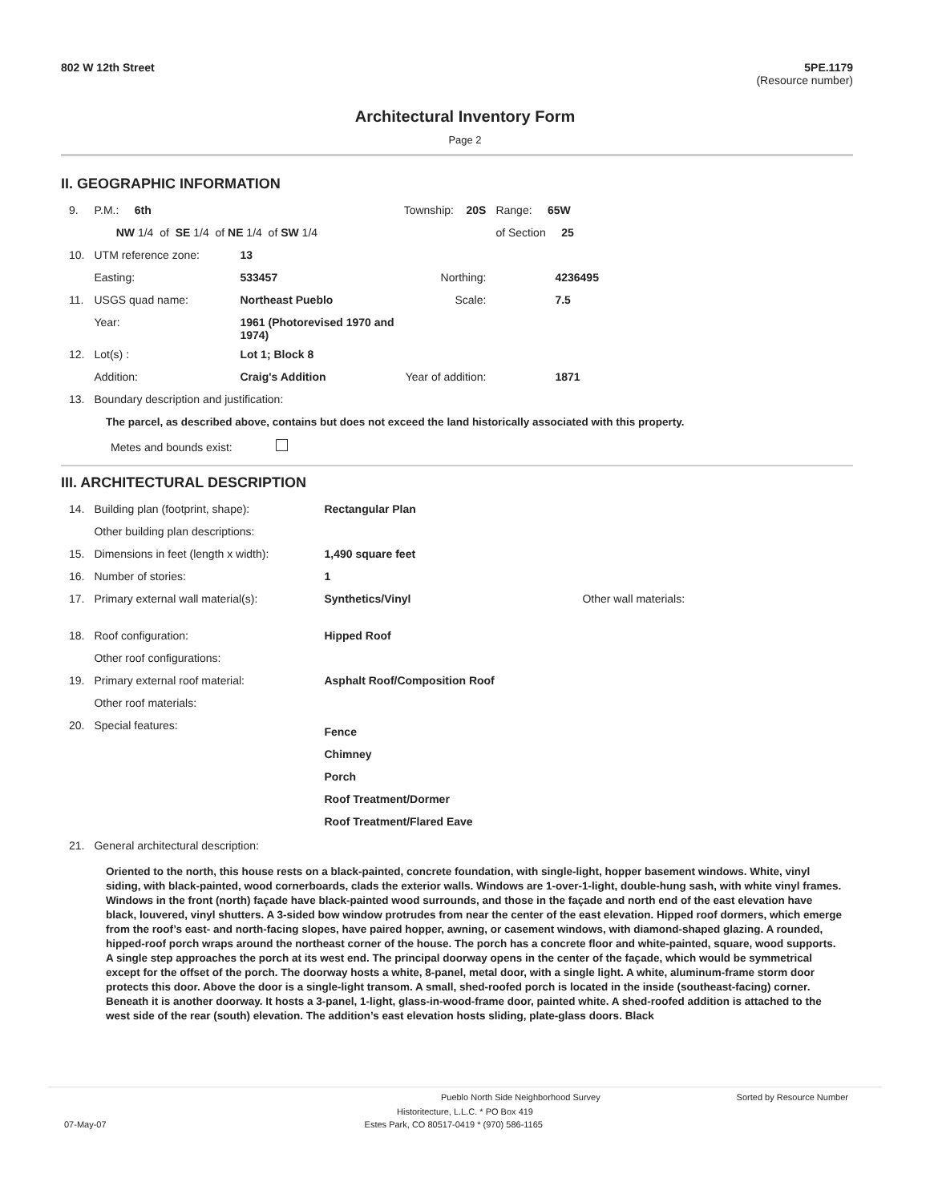802 W 12th Street 5PE.1179
(Resource number)
Architectural Inventory Form
Page 2
II. GEOGRAPHIC INFORMATION
| 9. | P.M.: 6th | | Township: 20S | Range: 65W |
| | NW 1/4 of SE 1/4 of NE 1/4 of SW 1/4 | | | of Section 25 |
| 10. | UTM reference zone: | 13 | | |
| | Easting: | 533457 | Northing: | 4236495 |
| 11. | USGS quad name: | Northeast Pueblo | Scale: | 7.5 |
| | Year: | 1961 (Photorevised 1970 and 1974) | | |
| 12. | Lot(s) : | Lot 1; Block 8 | | |
| | Addition: | Craig's Addition | Year of addition: | 1871 |
| 13. | Boundary description and justification: | | | |
The parcel, as described above, contains but does not exceed the land historically associated with this property.
Metes and bounds exist:
III. ARCHITECTURAL DESCRIPTION
| 14. | Building plan (footprint, shape): | Rectangular Plan | |
| | Other building plan descriptions: | | |
| 15. | Dimensions in feet (length x width): | 1,490 square feet | |
| 16. | Number of stories: | 1 | |
| 17. | Primary external wall material(s): | Synthetics/Vinyl | Other wall materials: |
| 18. | Roof configuration: | Hipped Roof | |
| | Other roof configurations: | | |
| 19. | Primary external roof material: | Asphalt Roof/Composition Roof | |
| | Other roof materials: | | |
| 20. | Special features: | Fence Chimney Porch Roof Treatment/Dormer Roof Treatment/Flared Eave | |
| 21. | General architectural description: | | |
Oriented to the north, this house rests on a black-painted, concrete foundation, with single-light, hopper basement windows. White, vinyl siding, with black-painted, wood cornerboards, clads the exterior walls. Windows are 1-over-1-light, double-hung sash, with white vinyl frames. Windows in the front (north) façade have black-painted wood surrounds, and those in the façade and north end of the east elevation have black, louvered, vinyl shutters. A 3-sided bow window protrudes from near the center of the east elevation. Hipped roof dormers, which emerge from the roof’s east- and north-facing slopes, have paired hopper, awning, or casement windows, with diamond-shaped glazing. A rounded, hipped-roof porch wraps around the northeast corner of the house. The porch has a concrete floor and white-painted, square, wood supports. A single step approaches the porch at its west end. The principal doorway opens in the center of the façade, which would be symmetrical except for the offset of the porch. The doorway hosts a white, 8-panel, metal door, with a single light. A white, aluminum-frame storm door protects this door. Above the door is a single-light transom. A small, shed-roofed porch is located in the inside (southeast-facing) corner. Beneath it is another doorway. It hosts a 3-panel, 1-light, glass-in-wood-frame door, painted white. A shed-roofed addition is attached to the west side of the rear (south) elevation. The addition’s east elevation hosts sliding, plate-glass doors. Black
Pueblo North Side Neighborhood Survey Sorted by Resource Number
Historitecture, L.L.C. * PO Box 419
07-May-07 Estes Park, CO 80517-0419 * (970) 586-1165